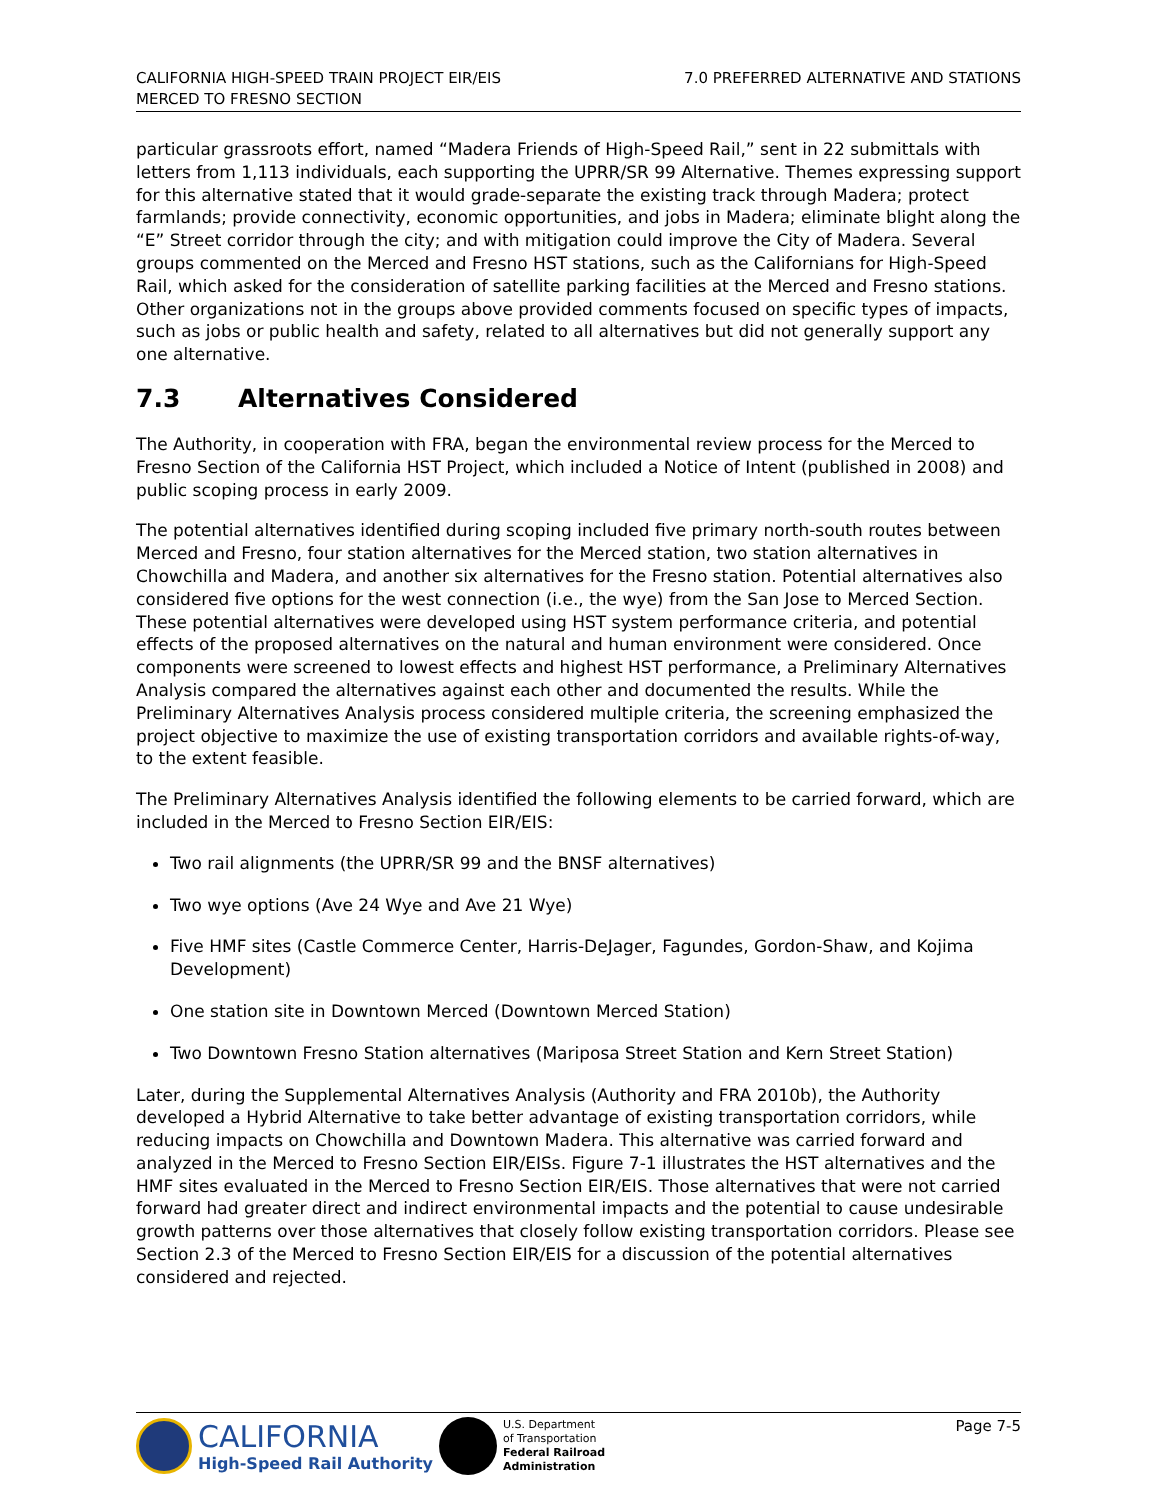CALIFORNIA HIGH-SPEED TRAIN PROJECT EIR/EIS
MERCED TO FRESNO SECTION
7.0 PREFERRED ALTERNATIVE AND STATIONS
particular grassroots effort, named “Madera Friends of High-Speed Rail,” sent in 22 submittals with letters from 1,113 individuals, each supporting the UPRR/SR 99 Alternative. Themes expressing support for this alternative stated that it would grade-separate the existing track through Madera; protect farmlands; provide connectivity, economic opportunities, and jobs in Madera; eliminate blight along the “E” Street corridor through the city; and with mitigation could improve the City of Madera. Several groups commented on the Merced and Fresno HST stations, such as the Californians for High-Speed Rail, which asked for the consideration of satellite parking facilities at the Merced and Fresno stations. Other organizations not in the groups above provided comments focused on specific types of impacts, such as jobs or public health and safety, related to all alternatives but did not generally support any one alternative.
7.3 Alternatives Considered
The Authority, in cooperation with FRA, began the environmental review process for the Merced to Fresno Section of the California HST Project, which included a Notice of Intent (published in 2008) and public scoping process in early 2009.
The potential alternatives identified during scoping included five primary north-south routes between Merced and Fresno, four station alternatives for the Merced station, two station alternatives in Chowchilla and Madera, and another six alternatives for the Fresno station. Potential alternatives also considered five options for the west connection (i.e., the wye) from the San Jose to Merced Section. These potential alternatives were developed using HST system performance criteria, and potential effects of the proposed alternatives on the natural and human environment were considered. Once components were screened to lowest effects and highest HST performance, a Preliminary Alternatives Analysis compared the alternatives against each other and documented the results. While the Preliminary Alternatives Analysis process considered multiple criteria, the screening emphasized the project objective to maximize the use of existing transportation corridors and available rights-of-way, to the extent feasible.
The Preliminary Alternatives Analysis identified the following elements to be carried forward, which are included in the Merced to Fresno Section EIR/EIS:
Two rail alignments (the UPRR/SR 99 and the BNSF alternatives)
Two wye options (Ave 24 Wye and Ave 21 Wye)
Five HMF sites (Castle Commerce Center, Harris-DeJager, Fagundes, Gordon-Shaw, and Kojima Development)
One station site in Downtown Merced (Downtown Merced Station)
Two Downtown Fresno Station alternatives (Mariposa Street Station and Kern Street Station)
Later, during the Supplemental Alternatives Analysis (Authority and FRA 2010b), the Authority developed a Hybrid Alternative to take better advantage of existing transportation corridors, while reducing impacts on Chowchilla and Downtown Madera. This alternative was carried forward and analyzed in the Merced to Fresno Section EIR/EISs. Figure 7-1 illustrates the HST alternatives and the HMF sites evaluated in the Merced to Fresno Section EIR/EIS. Those alternatives that were not carried forward had greater direct and indirect environmental impacts and the potential to cause undesirable growth patterns over those alternatives that closely follow existing transportation corridors. Please see Section 2.3 of the Merced to Fresno Section EIR/EIS for a discussion of the potential alternatives considered and rejected.
CALIFORNIA
High-Speed Rail Authority
U.S. Department
of Transportation
Federal Railroad
Administration
Page 7-5